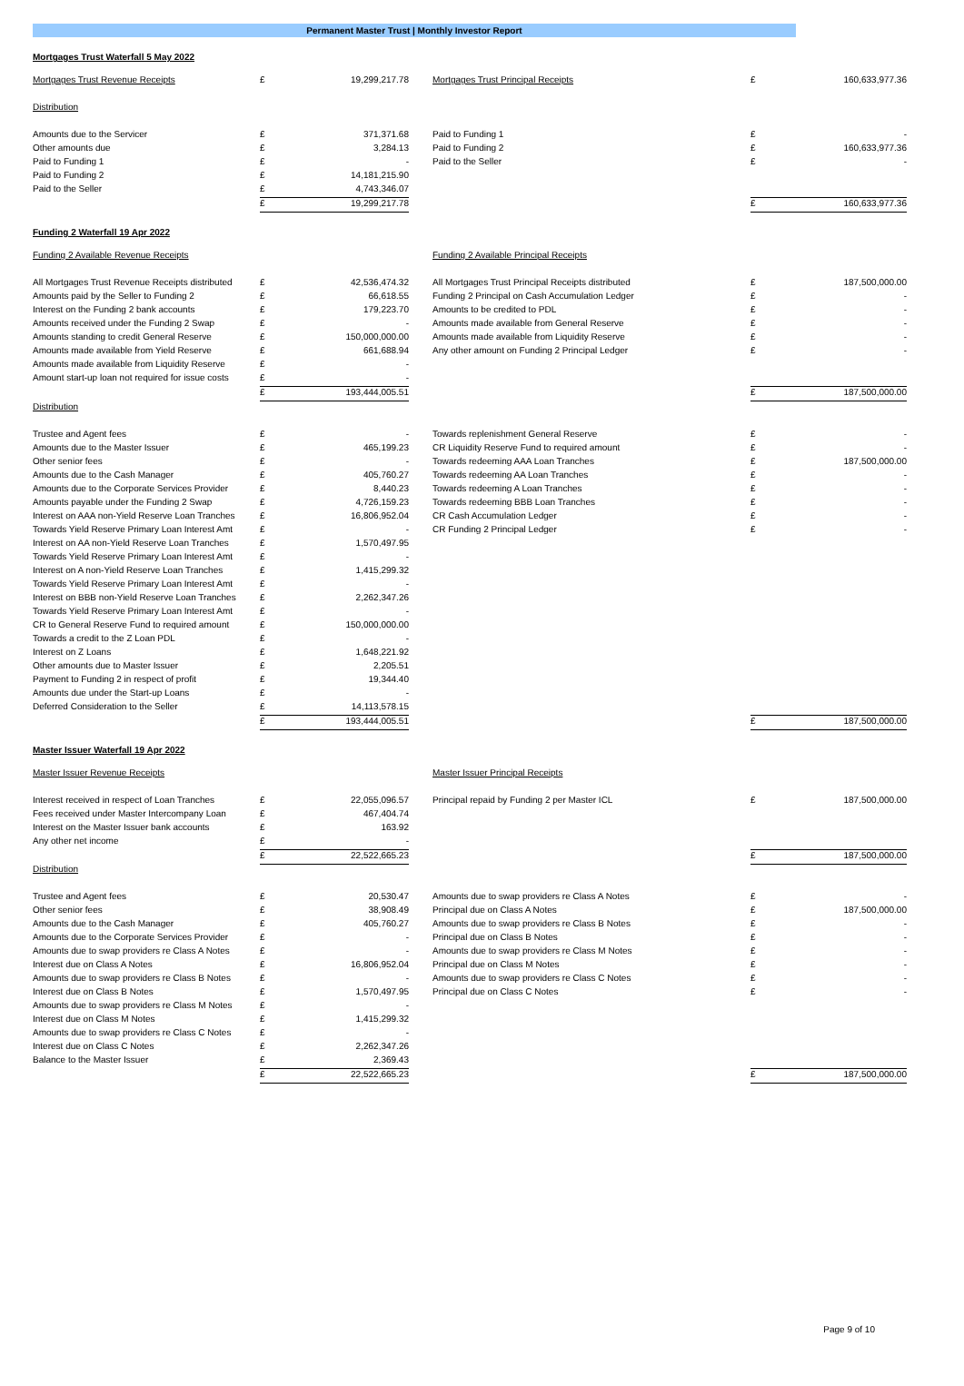Permanent Master Trust | Monthly Investor Report
Mortgages Trust Waterfall 5 May 2022
| Mortgages Trust Revenue Receipts | £ | 19,299,217.78 | | Mortgages Trust Principal Receipts | £ | 160,633,977.36 |
| Distribution | | | | | | |
| Amounts due to the Servicer | £ | 371,371.68 | | Paid to Funding 1 | £ | - |
| Other amounts due | £ | 3,284.13 | | Paid to Funding 2 | £ | 160,633,977.36 |
| Paid to Funding 1 | £ | - | | Paid to the Seller | £ | - |
| Paid to Funding 2 | £ | 14,181,215.90 | | | | |
| Paid to the Seller | £ | 4,743,346.07 | | | | |
| | £ | 19,299,217.78 | | | £ | 160,633,977.36 |
Funding 2 Waterfall 19 Apr 2022
| Funding 2 Available Revenue Receipts | | | | Funding 2 Available Principal Receipts | | |
| All Mortgages Trust Revenue Receipts distributed | £ | 42,536,474.32 | | All Mortgages Trust Principal Receipts distributed | £ | 187,500,000.00 |
| Amounts paid by the Seller to Funding 2 | £ | 66,618.55 | | Funding 2 Principal on Cash Accumulation Ledger | £ | - |
| Interest on the Funding 2 bank accounts | £ | 179,223.70 | | Amounts to be credited to PDL | £ | - |
| Amounts received under the Funding 2 Swap | £ | - | | Amounts made available from General Reserve | £ | - |
| Amounts standing to credit General Reserve | £ | 150,000,000.00 | | Amounts made available from Liquidity Reserve | £ | - |
| Amounts made available from Yield Reserve | £ | 661,688.94 | | Any other amount on Funding 2 Principal Ledger | £ | - |
| Amounts made available from Liquidity Reserve | £ | - | | | | |
| Amount start-up loan not required for issue costs | £ | - | | | | |
| | £ | 193,444,005.51 | | | £ | 187,500,000.00 |
| Distribution | | | | | | |
| Trustee and Agent fees | £ | - | | Towards replenishment General Reserve | £ | - |
| Amounts due to the Master Issuer | £ | 465,199.23 | | CR Liquidity Reserve Fund to required amount | £ | - |
| Other senior fees | £ | - | | Towards redeeming AAA Loan Tranches | £ | 187,500,000.00 |
| Amounts due to the Cash Manager | £ | 405,760.27 | | Towards redeeming AA Loan Tranches | £ | - |
| Amounts due to the Corporate Services Provider | £ | 8,440.23 | | Towards redeeming A Loan Tranches | £ | - |
| Amounts payable under the Funding 2 Swap | £ | 4,726,159.23 | | Towards redeeming BBB Loan Tranches | £ | - |
| Interest on AAA non-Yield Reserve Loan Tranches | £ | 16,806,952.04 | | CR Cash Accumulation Ledger | £ | - |
| Towards Yield Reserve Primary Loan Interest Amt | £ | - | | CR Funding 2 Principal Ledger | £ | - |
| Interest on AA non-Yield Reserve Loan Tranches | £ | 1,570,497.95 | | | | |
| Towards Yield Reserve Primary Loan Interest Amt | £ | - | | | | |
| Interest on A non-Yield Reserve Loan Tranches | £ | 1,415,299.32 | | | | |
| Towards Yield Reserve Primary Loan Interest Amt | £ | - | | | | |
| Interest on BBB non-Yield Reserve Loan Tranches | £ | 2,262,347.26 | | | | |
| Towards Yield Reserve Primary Loan Interest Amt | £ | - | | | | |
| CR to General Reserve Fund to required amount | £ | 150,000,000.00 | | | | |
| Towards a credit to the Z Loan PDL | £ | - | | | | |
| Interest on Z Loans | £ | 1,648,221.92 | | | | |
| Other amounts due to Master Issuer | £ | 2,205.51 | | | | |
| Payment to Funding 2 in respect of profit | £ | 19,344.40 | | | | |
| Amounts due under the Start-up Loans | £ | - | | | | |
| Deferred Consideration to the Seller | £ | 14,113,578.15 | | | | |
| | £ | 193,444,005.51 | | | £ | 187,500,000.00 |
Master Issuer Waterfall 19 Apr 2022
| Master Issuer Revenue Receipts | | | | Master Issuer Principal Receipts | | |
| Interest received in respect of Loan Tranches | £ | 22,055,096.57 | | Principal repaid by Funding 2 per Master ICL | £ | 187,500,000.00 |
| Fees received under Master Intercompany Loan | £ | 467,404.74 | | | | |
| Interest on the Master Issuer bank accounts | £ | 163.92 | | | | |
| Any other net income | £ | - | | | | |
| | £ | 22,522,665.23 | | | £ | 187,500,000.00 |
| Distribution | | | | | | |
| Trustee and Agent fees | £ | 20,530.47 | | Amounts due to swap providers re Class A Notes | £ | - |
| Other senior fees | £ | 38,908.49 | | Principal due on Class A Notes | £ | 187,500,000.00 |
| Amounts due to the Cash Manager | £ | 405,760.27 | | Amounts due to swap providers re Class B Notes | £ | - |
| Amounts due to the Corporate Services Provider | £ | - | | Principal due on Class B Notes | £ | - |
| Amounts due to swap providers re Class A Notes | £ | - | | Amounts due to swap providers re Class M Notes | £ | - |
| Interest due on Class A Notes | £ | 16,806,952.04 | | Principal due on Class M Notes | £ | - |
| Amounts due to swap providers re Class B Notes | £ | - | | Amounts due to swap providers re Class C Notes | £ | - |
| Interest due on Class B Notes | £ | 1,570,497.95 | | Principal due on Class C Notes | £ | - |
| Amounts due to swap providers re Class M Notes | £ | - | | | | |
| Interest due on Class M Notes | £ | 1,415,299.32 | | | | |
| Amounts due to swap providers re Class C Notes | £ | - | | | | |
| Interest due on Class C Notes | £ | 2,262,347.26 | | | | |
| Balance to the Master Issuer | £ | 2,369.43 | | | | |
| | £ | 22,522,665.23 | | | £ | 187,500,000.00 |
Page 9 of 10